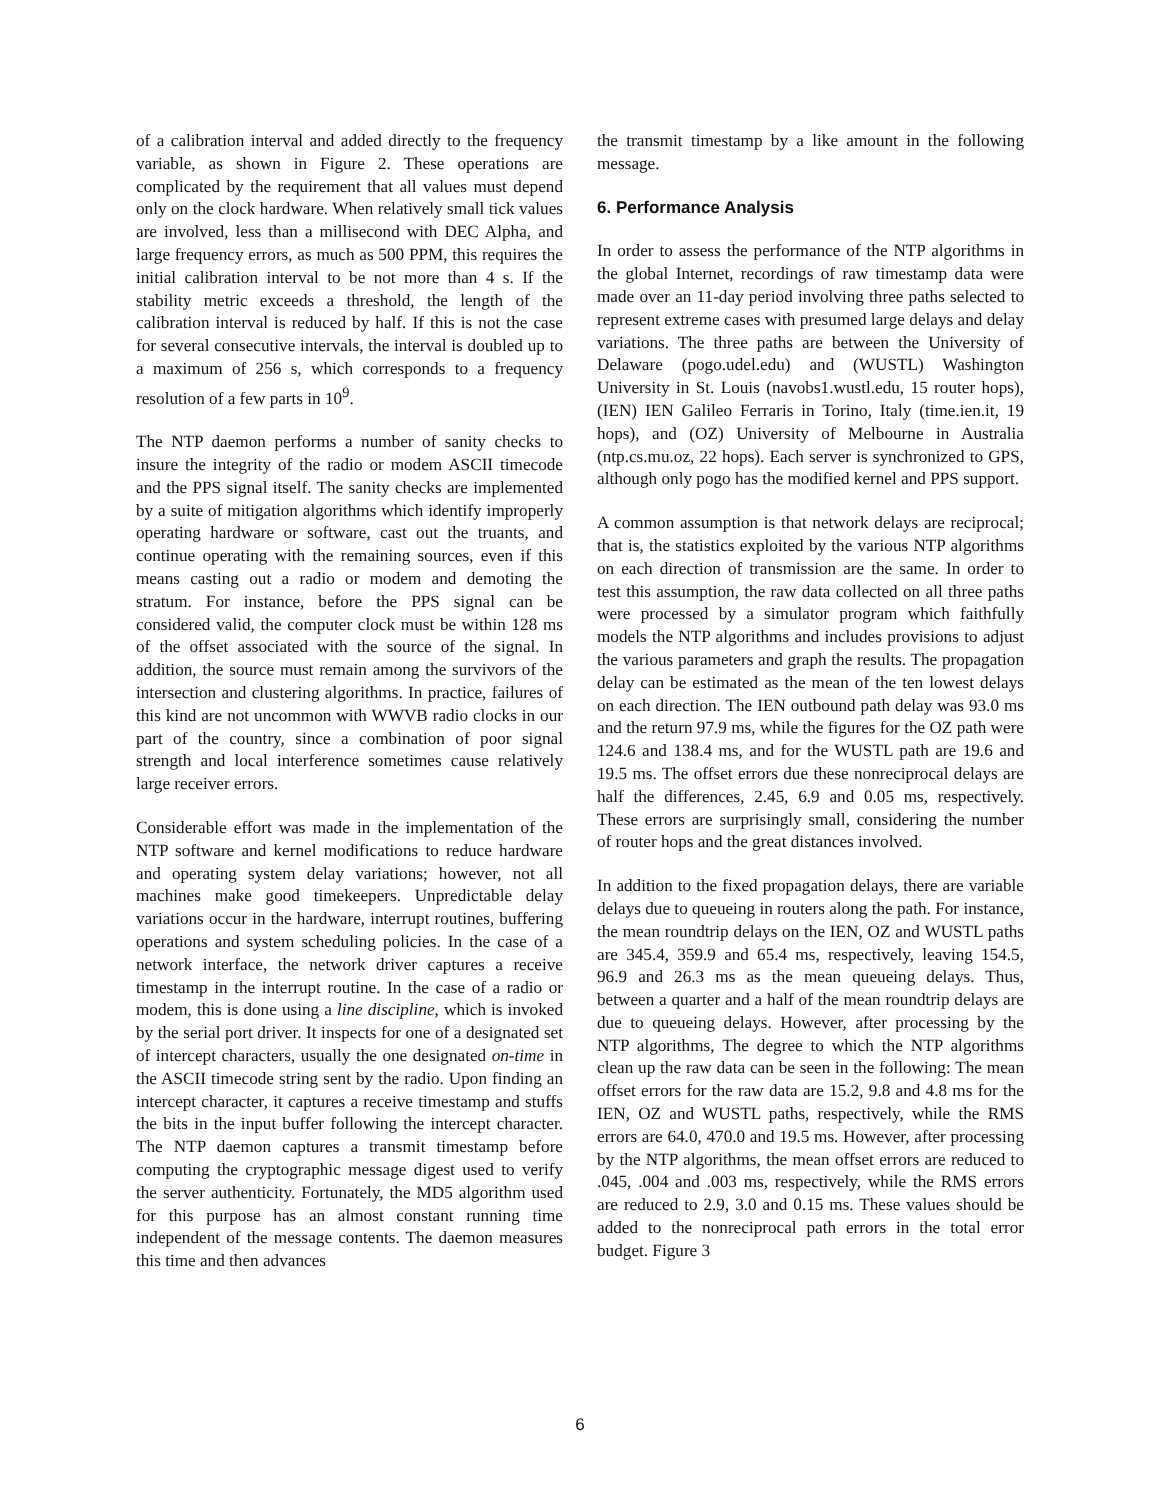of a calibration interval and added directly to the frequency variable, as shown in Figure 2. These operations are complicated by the requirement that all values must depend only on the clock hardware. When relatively small tick values are involved, less than a millisecond with DEC Alpha, and large frequency errors, as much as 500 PPM, this requires the initial calibration interval to be not more than 4 s. If the stability metric exceeds a threshold, the length of the calibration interval is reduced by half. If this is not the case for several consecutive intervals, the interval is doubled up to a maximum of 256 s, which corresponds to a frequency resolution of a few parts in 10<sup>9</sup>.
The NTP daemon performs a number of sanity checks to insure the integrity of the radio or modem ASCII timecode and the PPS signal itself. The sanity checks are implemented by a suite of mitigation algorithms which identify improperly operating hardware or software, cast out the truants, and continue operating with the remaining sources, even if this means casting out a radio or modem and demoting the stratum. For instance, before the PPS signal can be considered valid, the computer clock must be within 128 ms of the offset associated with the source of the signal. In addition, the source must remain among the survivors of the intersection and clustering algorithms. In practice, failures of this kind are not uncommon with WWVB radio clocks in our part of the country, since a combination of poor signal strength and local interference sometimes cause relatively large receiver errors.
Considerable effort was made in the implementation of the NTP software and kernel modifications to reduce hardware and operating system delay variations; however, not all machines make good timekeepers. Unpredictable delay variations occur in the hardware, interrupt routines, buffering operations and system scheduling policies. In the case of a network interface, the network driver captures a receive timestamp in the interrupt routine. In the case of a radio or modem, this is done using a line discipline, which is invoked by the serial port driver. It inspects for one of a designated set of intercept characters, usually the one designated on-time in the ASCII timecode string sent by the radio. Upon finding an intercept character, it captures a receive timestamp and stuffs the bits in the input buffer following the intercept character. The NTP daemon captures a transmit timestamp before computing the cryptographic message digest used to verify the server authenticity. Fortunately, the MD5 algorithm used for this purpose has an almost constant running time independent of the message contents. The daemon measures this time and then advances
the transmit timestamp by a like amount in the following message.
6. Performance Analysis
In order to assess the performance of the NTP algorithms in the global Internet, recordings of raw timestamp data were made over an 11-day period involving three paths selected to represent extreme cases with presumed large delays and delay variations. The three paths are between the University of Delaware (pogo.udel.edu) and (WUSTL) Washington University in St. Louis (navobs1.wustl.edu, 15 router hops), (IEN) IEN Galileo Ferraris in Torino, Italy (time.ien.it, 19 hops), and (OZ) University of Melbourne in Australia (ntp.cs.mu.oz, 22 hops). Each server is synchronized to GPS, although only pogo has the modified kernel and PPS support.
A common assumption is that network delays are reciprocal; that is, the statistics exploited by the various NTP algorithms on each direction of transmission are the same. In order to test this assumption, the raw data collected on all three paths were processed by a simulator program which faithfully models the NTP algorithms and includes provisions to adjust the various parameters and graph the results. The propagation delay can be estimated as the mean of the ten lowest delays on each direction. The IEN outbound path delay was 93.0 ms and the return 97.9 ms, while the figures for the OZ path were 124.6 and 138.4 ms, and for the WUSTL path are 19.6 and 19.5 ms. The offset errors due these nonreciprocal delays are half the differences, 2.45, 6.9 and 0.05 ms, respectively. These errors are surprisingly small, considering the number of router hops and the great distances involved.
In addition to the fixed propagation delays, there are variable delays due to queueing in routers along the path. For instance, the mean roundtrip delays on the IEN, OZ and WUSTL paths are 345.4, 359.9 and 65.4 ms, respectively, leaving 154.5, 96.9 and 26.3 ms as the mean queueing delays. Thus, between a quarter and a half of the mean roundtrip delays are due to queueing delays. However, after processing by the NTP algorithms, The degree to which the NTP algorithms clean up the raw data can be seen in the following: The mean offset errors for the raw data are 15.2, 9.8 and 4.8 ms for the IEN, OZ and WUSTL paths, respectively, while the RMS errors are 64.0, 470.0 and 19.5 ms. However, after processing by the NTP algorithms, the mean offset errors are reduced to .045, .004 and .003 ms, respectively, while the RMS errors are reduced to 2.9, 3.0 and 0.15 ms. These values should be added to the nonreciprocal path errors in the total error budget. Figure 3
6